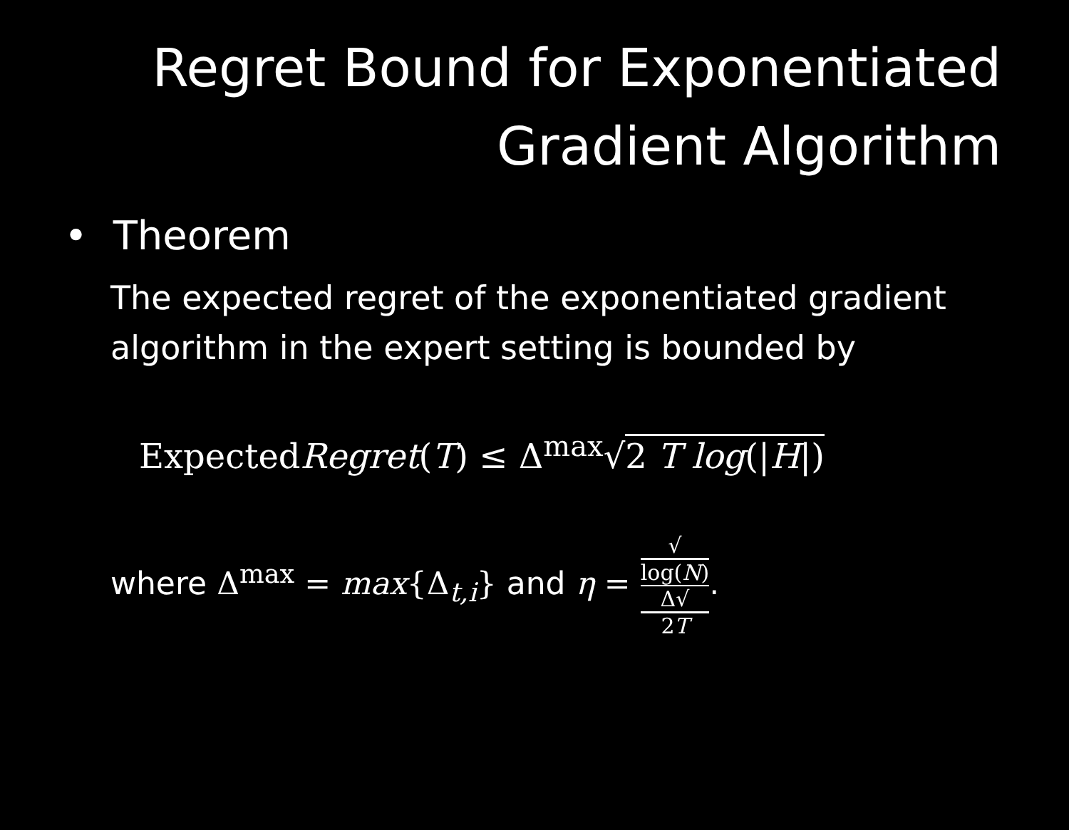Regret Bound for Exponentiated
Gradient Algorithm
• Theorem
The expected regret of the exponentiated gradient algorithm in the expert setting is bounded by
ExpectedRegret(T) ≤ Δ<sup>max</sup>√2 T log(|H|)
where Δ<sup>max</sup> = max{Δ<sub>t,i</sub>} and η = √
log(N) Δ√
2T.